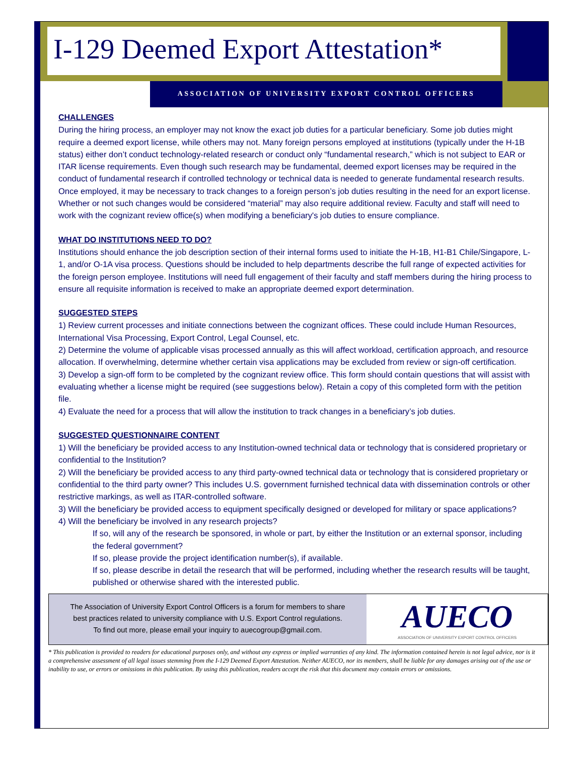I-129 Deemed Export Attestation*
ASSOCIATION OF UNIVERSITY EXPORT CONTROL OFFICERS
CHALLENGES
During the hiring process, an employer may not know the exact job duties for a particular beneficiary. Some job duties might require a deemed export license, while others may not. Many foreign persons employed at institutions (typically under the H-1B status) either don’t conduct technology-related research or conduct only “fundamental research,” which is not subject to EAR or ITAR license requirements. Even though such research may be fundamental, deemed export licenses may be required in the conduct of fundamental research if controlled technology or technical data is needed to generate fundamental research results. Once employed, it may be necessary to track changes to a foreign person’s job duties resulting in the need for an export license. Whether or not such changes would be considered “material” may also require additional review. Faculty and staff will need to work with the cognizant review office(s) when modifying a beneficiary's job duties to ensure compliance.
WHAT DO INSTITUTIONS NEED TO DO?
Institutions should enhance the job description section of their internal forms used to initiate the H-1B, H1-B1 Chile/Singapore, L-1, and/or O-1A visa process. Questions should be included to help departments describe the full range of expected activities for the foreign person employee. Institutions will need full engagement of their faculty and staff members during the hiring process to ensure all requisite information is received to make an appropriate deemed export determination.
SUGGESTED STEPS
1) Review current processes and initiate connections between the cognizant offices. These could include Human Resources, International Visa Processing, Export Control, Legal Counsel, etc.
2) Determine the volume of applicable visas processed annually as this will affect workload, certification approach, and resource allocation. If overwhelming, determine whether certain visa applications may be excluded from review or sign-off certification.
3) Develop a sign-off form to be completed by the cognizant review office. This form should contain questions that will assist with evaluating whether a license might be required (see suggestions below). Retain a copy of this completed form with the petition file.
4) Evaluate the need for a process that will allow the institution to track changes in a beneficiary’s job duties.
SUGGESTED QUESTIONNAIRE CONTENT
1) Will the beneficiary be provided access to any Institution-owned technical data or technology that is considered proprietary or confidential to the Institution?
2) Will the beneficiary be provided access to any third party-owned technical data or technology that is considered proprietary or confidential to the third party owner? This includes U.S. government furnished technical data with dissemination controls or other restrictive markings, as well as ITAR-controlled software.
3) Will the beneficiary be provided access to equipment specifically designed or developed for military or space applications?
4) Will the beneficiary be involved in any research projects?
If so, will any of the research be sponsored, in whole or part, by either the Institution or an external sponsor, including the federal government?
If so, please provide the project identification number(s), if available.
If so, please describe in detail the research that will be performed, including whether the research results will be taught, published or otherwise shared with the interested public.
The Association of University Export Control Officers is a forum for members to share
best practices related to university compliance with U.S. Export Control regulations.
To find out more, please email your inquiry to auecogroup@gmail.com.
AUECO
ASSOCIATION OF UNIVERSITY EXPORT CONTROL OFFICERS
* This publication is provided to readers for educational purposes only, and without any express or implied warranties of any kind. The information contained herein is not legal advice, nor is it a comprehensive assessment of all legal issues stemming from the I-129 Deemed Export Attestation. Neither AUECO, nor its members, shall be liable for any damages arising out of the use or inability to use, or errors or omissions in this publication. By using this publication, readers accept the risk that this document may contain errors or omissions.